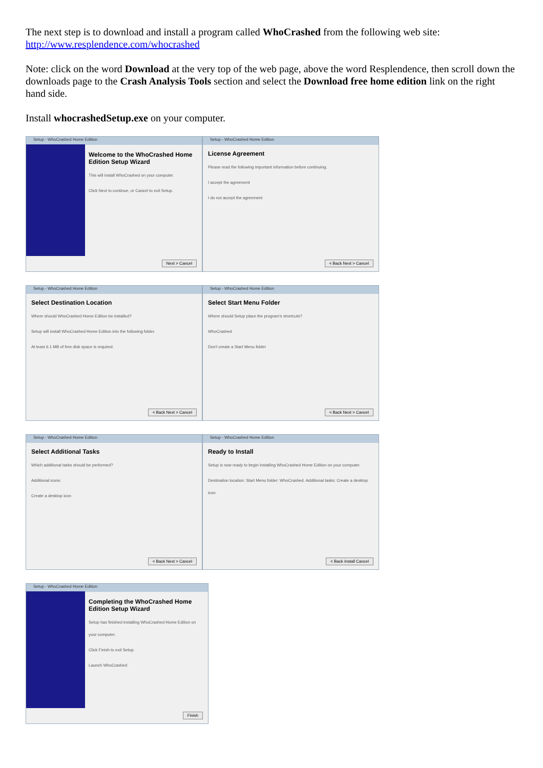The next step is to download and install a program called WhoCrashed from the following web site:
http://www.resplendence.com/whocrashed
Note: click on the word Download at the very top of the web page, above the word Resplendence, then scroll down the downloads page to the Crash Analysis Tools section and select the Download free home edition link on the right hand side.
Install whocrashedSetup.exe on your computer.
Setup - WhoCrashed Home Edition
Welcome to the WhoCrashed Home Edition Setup Wizard
This will install WhoCrashed on your computer.
Click Next to continue, or Cancel to exit Setup.
Next > Cancel
Setup - WhoCrashed Home Edition
License Agreement
Please read the following important information before continuing.
I accept the agreement
I do not accept the agreement
< Back Next > Cancel
Setup - WhoCrashed Home Edition
Select Destination Location
Where should WhoCrashed Home Edition be installed?
Setup will install WhoCrashed Home Edition into the following folder.
At least 6.1 MB of free disk space is required.
< Back Next > Cancel
Setup - WhoCrashed Home Edition
Select Start Menu Folder
Where should Setup place the program's shortcuts?
WhoCrashed
Don't create a Start Menu folder
< Back Next > Cancel
Setup - WhoCrashed Home Edition
Select Additional Tasks
Which additional tasks should be performed?
Additional icons:
Create a desktop icon
< Back Next > Cancel
Setup - WhoCrashed Home Edition
Ready to Install
Setup is now ready to begin installing WhoCrashed Home Edition on your computer.
Destination location: Start Menu folder: WhoCrashed. Additional tasks: Create a desktop icon
< Back Install Cancel
Setup - WhoCrashed Home Edition
Completing the WhoCrashed Home Edition Setup Wizard
Setup has finished installing WhoCrashed Home Edition on your computer.
Click Finish to exit Setup.
Launch WhoCrashed
Finish